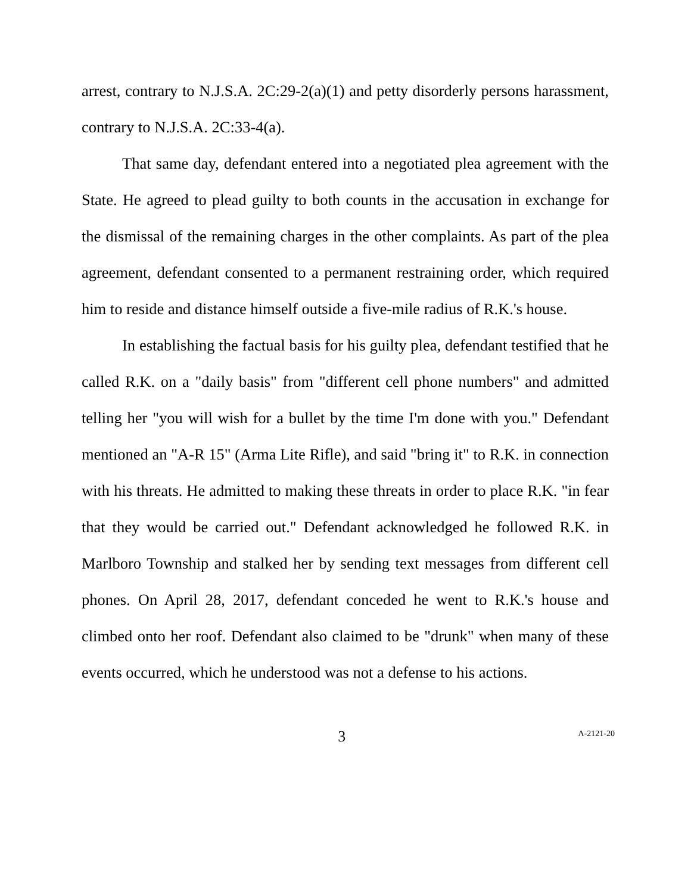arrest, contrary to N.J.S.A. 2C:29-2(a)(1) and petty disorderly persons harassment, contrary to N.J.S.A. 2C:33-4(a).
That same day, defendant entered into a negotiated plea agreement with the State. He agreed to plead guilty to both counts in the accusation in exchange for the dismissal of the remaining charges in the other complaints. As part of the plea agreement, defendant consented to a permanent restraining order, which required him to reside and distance himself outside a five-mile radius of R.K.'s house.
In establishing the factual basis for his guilty plea, defendant testified that he called R.K. on a "daily basis" from "different cell phone numbers" and admitted telling her "you will wish for a bullet by the time I'm done with you." Defendant mentioned an "A-R 15" (Arma Lite Rifle), and said "bring it" to R.K. in connection with his threats. He admitted to making these threats in order to place R.K. "in fear that they would be carried out." Defendant acknowledged he followed R.K. in Marlboro Township and stalked her by sending text messages from different cell phones. On April 28, 2017, defendant conceded he went to R.K.'s house and climbed onto her roof. Defendant also claimed to be "drunk" when many of these events occurred, which he understood was not a defense to his actions.
3
A-2121-20